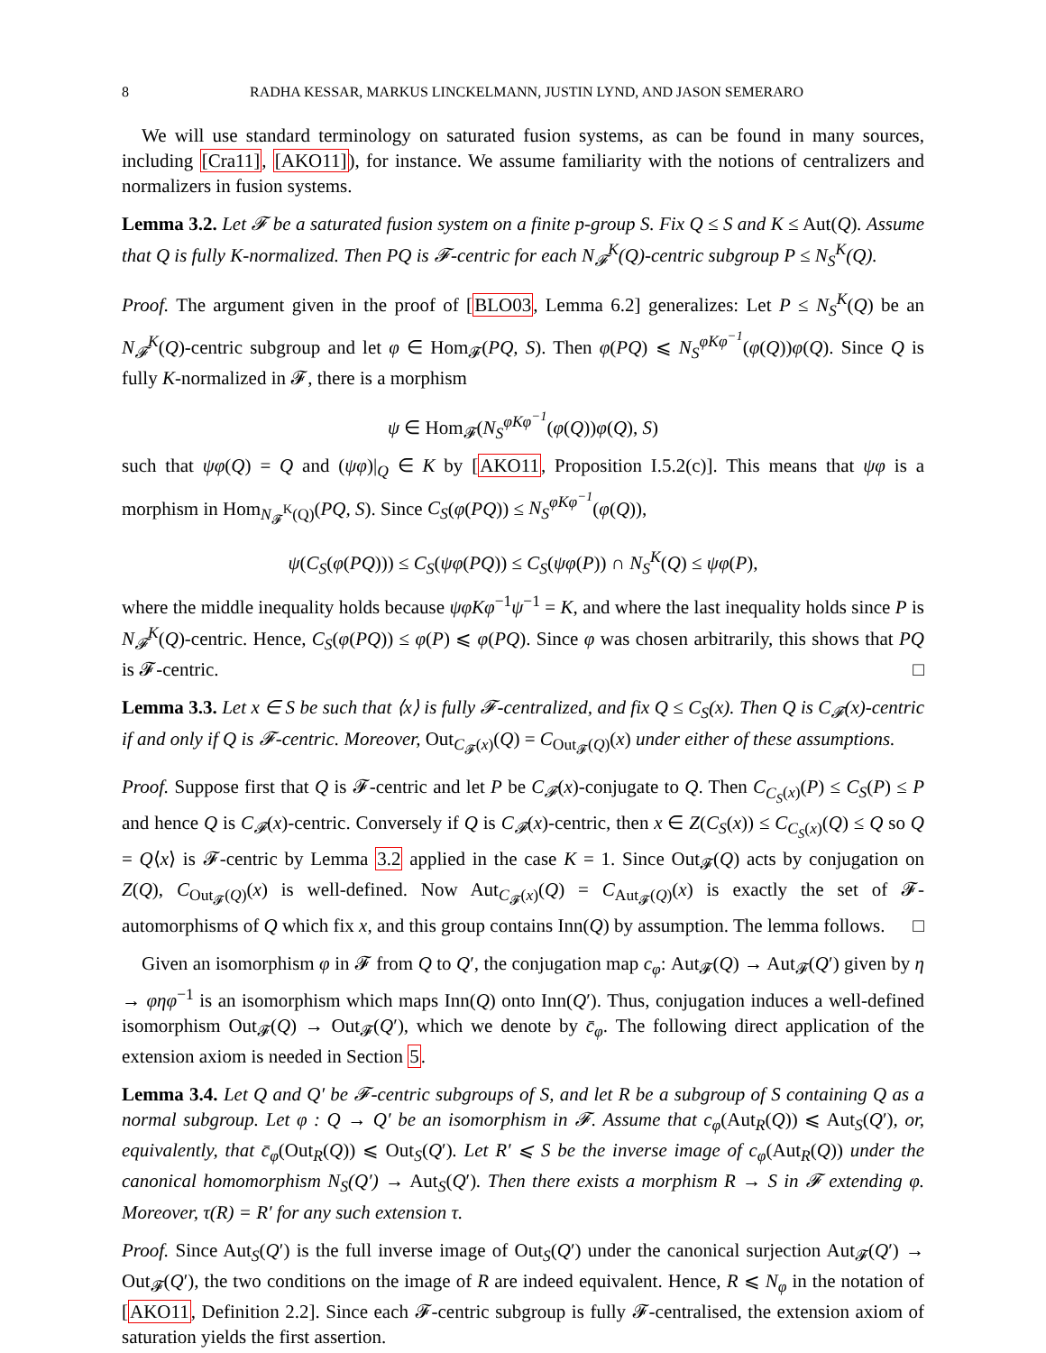8 RADHA KESSAR, MARKUS LINCKELMANN, JUSTIN LYND, AND JASON SEMERARO
We will use standard terminology on saturated fusion systems, as can be found in many sources, including [Cra11], [AKO11]), for instance. We assume familiarity with the notions of centralizers and normalizers in fusion systems.
Lemma 3.2. Let 𝓕 be a saturated fusion system on a finite p-group S. Fix Q ≤ S and K ≤ Aut(Q). Assume that Q is fully K-normalized. Then PQ is 𝓕-centric for each N<sub>𝓕</sub><sup>K</sup>(Q)-centric subgroup P ≤ N<sub>S</sub><sup>K</sup>(Q).
Proof. The argument given in the proof of [BLO03, Lemma 6.2] generalizes: Let P ≤ N<sub>S</sub><sup>K</sup>(Q) be an N<sub>𝓕</sub><sup>K</sup>(Q)-centric subgroup and let φ ∈ Hom<sub>𝓕</sub>(PQ, S). Then φ(PQ) ⩽ N<sub>S</sub><sup>φKφ<sup>−1</sup></sup>(φ(Q))φ(Q). Since Q is fully K-normalized in 𝓕, there is a morphism
ψ ∈ Hom<sub>𝓕</sub>(N<sub>S</sub><sup>φKφ<sup>−1</sup></sup>(φ(Q))φ(Q), S)
such that ψφ(Q) = Q and (ψφ)|<sub>Q</sub> ∈ K by [AKO11, Proposition I.5.2(c)]. This means that ψφ is a morphism in Hom<sub>N<sub>𝓕</sub><sup>K</sup>(Q)</sub>(PQ, S). Since C<sub>S</sub>(φ(PQ)) ≤ N<sub>S</sub><sup>φKφ<sup>−1</sup></sup>(φ(Q)),
ψ(C<sub>S</sub>(φ(PQ))) ≤ C<sub>S</sub>(ψφ(PQ)) ≤ C<sub>S</sub>(ψφ(P)) ∩ N<sub>S</sub><sup>K</sup>(Q) ≤ ψφ(P),
where the middle inequality holds because ψφKφ<sup>−1</sup>ψ<sup>−1</sup> = K, and where the last inequality holds since P is N<sub>𝓕</sub><sup>K</sup>(Q)-centric. Hence, C<sub>S</sub>(φ(PQ)) ≤ φ(P) ⩽ φ(PQ). Since φ was chosen arbitrarily, this shows that PQ is 𝓕-centric. □
Lemma 3.3. Let x ∈ S be such that ⟨x⟩ is fully 𝓕-centralized, and fix Q ≤ C<sub>S</sub>(x). Then Q is C<sub>𝓕</sub>(x)-centric if and only if Q is 𝓕-centric. Moreover, Out<sub>C<sub>𝓕</sub>(x)</sub>(Q) = C<sub>Out<sub>𝓕</sub>(Q)</sub>(x) under either of these assumptions.
Proof. Suppose first that Q is 𝓕-centric and let P be C<sub>𝓕</sub>(x)-conjugate to Q. Then C<sub>C<sub>S</sub>(x)</sub>(P) ≤ C<sub>S</sub>(P) ≤ P and hence Q is C<sub>𝓕</sub>(x)-centric. Conversely if Q is C<sub>𝓕</sub>(x)-centric, then x ∈ Z(C<sub>S</sub>(x)) ≤ C<sub>C<sub>S</sub>(x)</sub>(Q) ≤ Q so Q = Q⟨x⟩ is 𝓕-centric by Lemma 3.2 applied in the case K = 1. Since Out<sub>𝓕</sub>(Q) acts by conjugation on Z(Q), C<sub>Out<sub>𝓕</sub>(Q)</sub>(x) is well-defined. Now Aut<sub>C<sub>𝓕</sub>(x)</sub>(Q) = C<sub>Aut<sub>𝓕</sub>(Q)</sub>(x) is exactly the set of 𝓕-automorphisms of Q which fix x, and this group contains Inn(Q) by assumption. The lemma follows. □
Given an isomorphism φ in 𝓕 from Q to Q′, the conjugation map c<sub>φ</sub>: Aut<sub>𝓕</sub>(Q) → Aut<sub>𝓕</sub>(Q′) given by η → φηφ<sup>−1</sup> is an isomorphism which maps Inn(Q) onto Inn(Q′). Thus, conjugation induces a well-defined isomorphism Out<sub>𝓕</sub>(Q) → Out<sub>𝓕</sub>(Q′), which we denote by c̄<sub>φ</sub>. The following direct application of the extension axiom is needed in Section 5.
Lemma 3.4. Let Q and Q′ be 𝓕-centric subgroups of S, and let R be a subgroup of S containing Q as a normal subgroup. Let φ : Q → Q′ be an isomorphism in 𝓕. Assume that c<sub>φ</sub>(Aut<sub>R</sub>(Q)) ⩽ Aut<sub>S</sub>(Q′), or, equivalently, that c̄<sub>φ</sub>(Out<sub>R</sub>(Q)) ⩽ Out<sub>S</sub>(Q′). Let R′ ⩽ S be the inverse image of c<sub>φ</sub>(Aut<sub>R</sub>(Q)) under the canonical homomorphism N<sub>S</sub>(Q′) → Aut<sub>S</sub>(Q′). Then there exists a morphism R → S in 𝓕 extending φ. Moreover, τ(R) = R′ for any such extension τ.
Proof. Since Aut<sub>S</sub>(Q′) is the full inverse image of Out<sub>S</sub>(Q′) under the canonical surjection Aut<sub>𝓕</sub>(Q′) → Out<sub>𝓕</sub>(Q′), the two conditions on the image of R are indeed equivalent. Hence, R ⩽ N<sub>φ</sub> in the notation of [AKO11, Definition 2.2]. Since each 𝓕-centric subgroup is fully 𝓕-centralised, the extension axiom of saturation yields the first assertion.